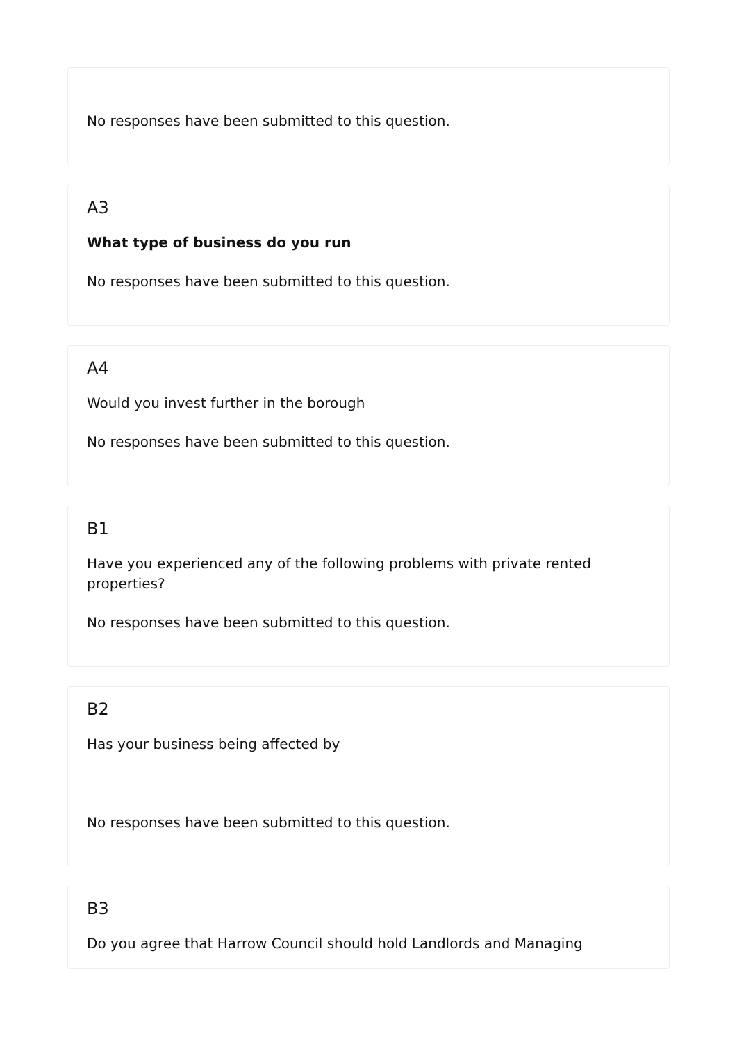No responses have been submitted to this question.
A3
What type of business do you run
No responses have been submitted to this question.
A4
Would you invest further in the borough
No responses have been submitted to this question.
B1
Have you experienced any of the following problems with private rented properties?
No responses have been submitted to this question.
B2
Has your business being affected by
No responses have been submitted to this question.
B3
Do you agree that Harrow Council should hold Landlords and Managing